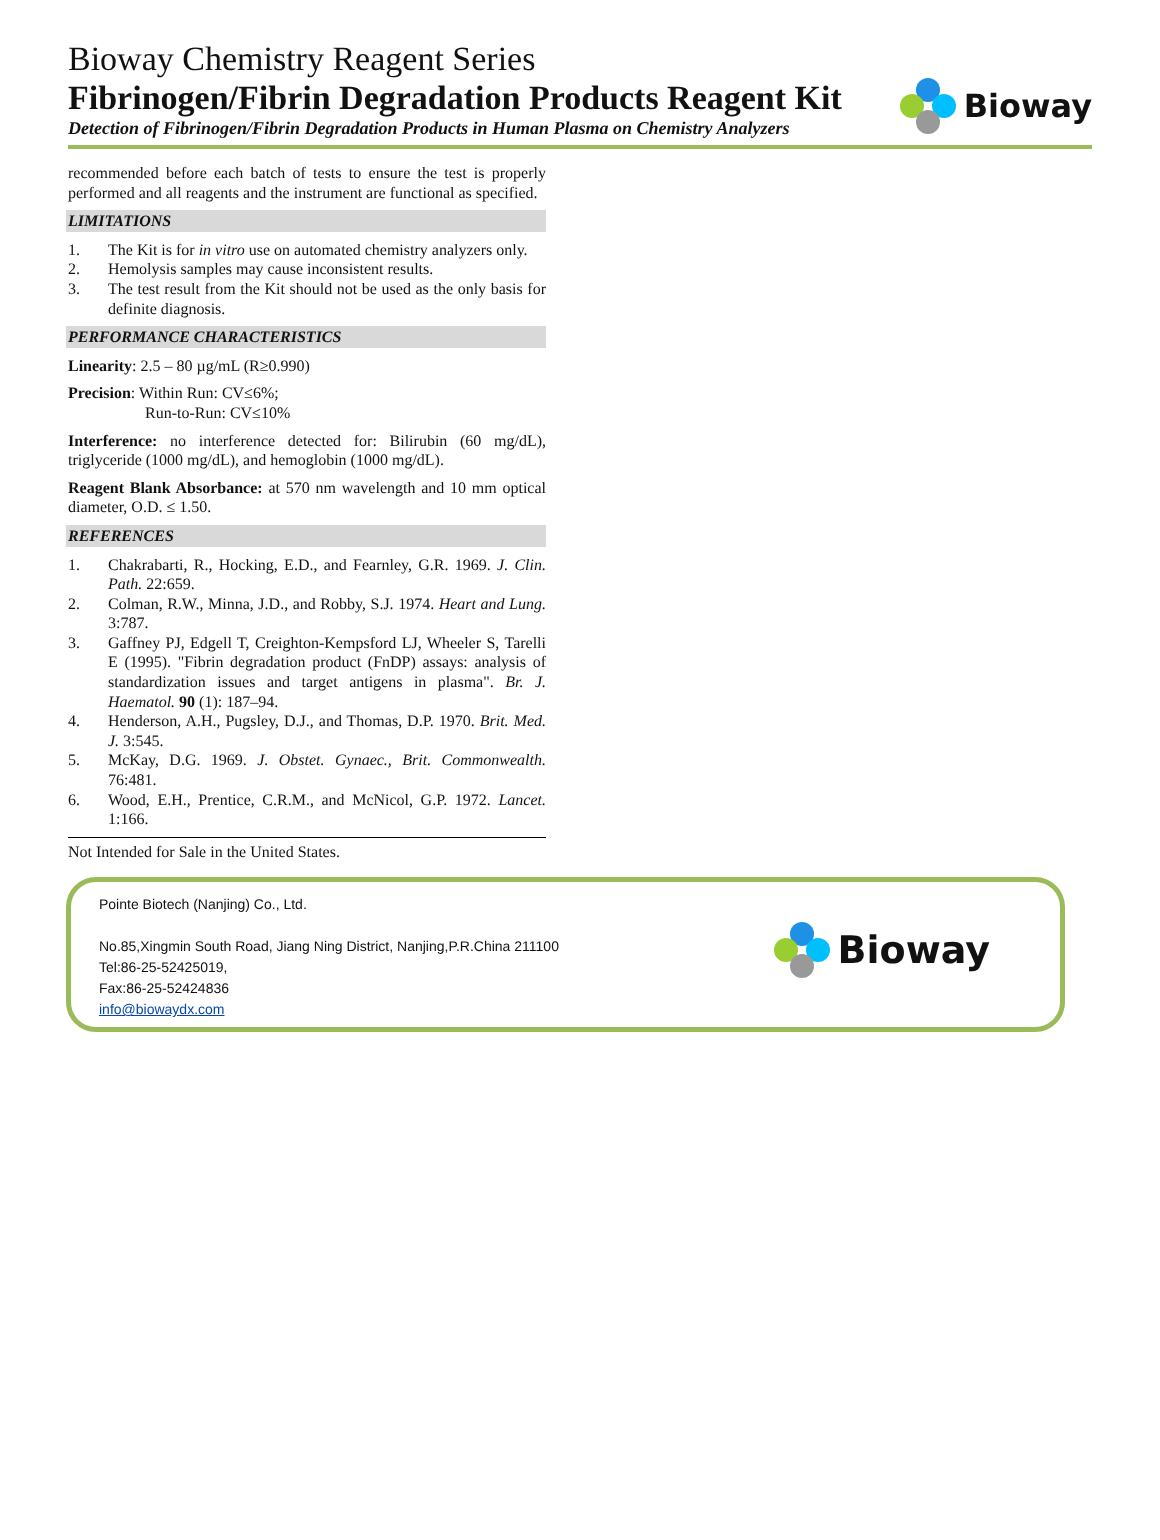Bioway Chemistry Reagent Series
Fibrinogen/Fibrin Degradation Products Reagent Kit
Detection of Fibrinogen/Fibrin Degradation Products in Human Plasma on Chemistry Analyzers
Bioway
recommended before each batch of tests to ensure the test is properly performed and all reagents and the instrument are functional as specified.
LIMITATIONS
1. The Kit is for in vitro use on automated chemistry analyzers only.
2. Hemolysis samples may cause inconsistent results.
3. The test result from the Kit should not be used as the only basis for definite diagnosis.
PERFORMANCE CHARACTERISTICS
Linearity: 2.5 – 80 µg/mL (R≥0.990)
Precision: Within Run: CV≤6%;
Run-to-Run: CV≤10%
Interference: no interference detected for: Bilirubin (60 mg/dL), triglyceride (1000 mg/dL), and hemoglobin (1000 mg/dL).
Reagent Blank Absorbance: at 570 nm wavelength and 10 mm optical diameter, O.D. ≤ 1.50.
REFERENCES
1. Chakrabarti, R., Hocking, E.D., and Fearnley, G.R. 1969. J. Clin. Path. 22:659.
2. Colman, R.W., Minna, J.D., and Robby, S.J. 1974. Heart and Lung. 3:787.
3. Gaffney PJ, Edgell T, Creighton-Kempsford LJ, Wheeler S, Tarelli E (1995). "Fibrin degradation product (FnDP) assays: analysis of standardization issues and target antigens in plasma". Br. J. Haematol. 90 (1): 187–94.
4. Henderson, A.H., Pugsley, D.J., and Thomas, D.P. 1970. Brit. Med. J. 3:545.
5. McKay, D.G. 1969. J. Obstet. Gynaec., Brit. Commonwealth. 76:481.
6. Wood, E.H., Prentice, C.R.M., and McNicol, G.P. 1972. Lancet. 1:166.
Not Intended for Sale in the United States.
Pointe Biotech (Nanjing) Co., Ltd.
No.85,Xingmin South Road, Jiang Ning District, Nanjing,P.R.China 211100
Tel:86-25-52425019,
Fax:86-25-52424836
info@biowaydx.com
Bioway